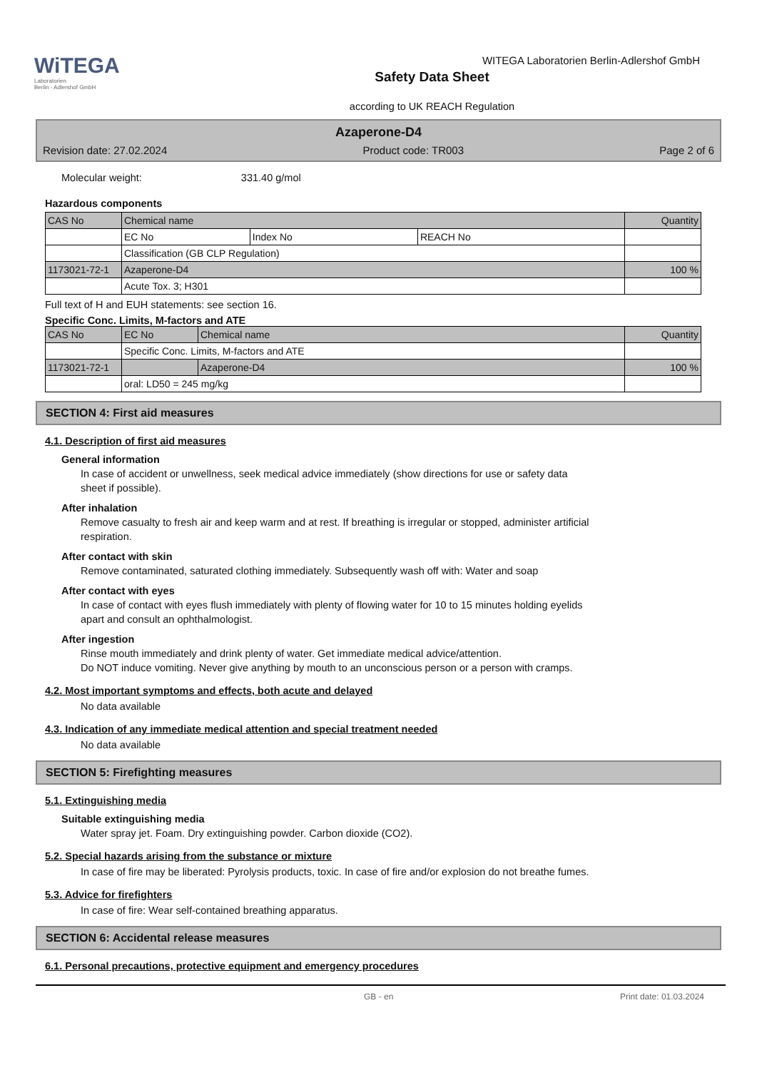WiTEGA
Laboratorien
Berlin - Adlershof GmbH
Safety Data Sheet
according to UK REACH Regulation
WITEGA Laboratorien Berlin-Adlershof GmbH
Azaperone-D4
Revision date: 27.02.2024 Product code: TR003 Page 2 of 6
Molecular weight: 331.40 g/mol
Hazardous components
| CAS No | Chemical name | | | Quantity |
| | EC No | Index No | REACH No | |
| | Classification (GB CLP Regulation) | | | |
| 1173021-72-1 | Azaperone-D4 | | | 100 % |
| | Acute Tox. 3; H301 | | | |
Full text of H and EUH statements: see section 16.
Specific Conc. Limits, M-factors and ATE
| CAS No | EC No | Chemical name | Quantity |
| | Specific Conc. Limits, M-factors and ATE | | |
| 1173021-72-1 | | Azaperone-D4 | 100 % |
| | oral: LD50 = 245 mg/kg | | |
SECTION 4: First aid measures
4.1. Description of first aid measures
General information
In case of accident or unwellness, seek medical advice immediately (show directions for use or safety data
sheet if possible).
After inhalation
Remove casualty to fresh air and keep warm and at rest. If breathing is irregular or stopped, administer artificial
respiration.
After contact with skin
Remove contaminated, saturated clothing immediately. Subsequently wash off with: Water and soap
After contact with eyes
In case of contact with eyes flush immediately with plenty of flowing water for 10 to 15 minutes holding eyelids
apart and consult an ophthalmologist.
After ingestion
Rinse mouth immediately and drink plenty of water. Get immediate medical advice/attention.
Do NOT induce vomiting. Never give anything by mouth to an unconscious person or a person with cramps.
4.2. Most important symptoms and effects, both acute and delayed
No data available
4.3. Indication of any immediate medical attention and special treatment needed
No data available
SECTION 5: Firefighting measures
5.1. Extinguishing media
Suitable extinguishing media
Water spray jet. Foam. Dry extinguishing powder. Carbon dioxide (CO2).
5.2. Special hazards arising from the substance or mixture
In case of fire may be liberated: Pyrolysis products, toxic. In case of fire and/or explosion do not breathe fumes.
5.3. Advice for firefighters
In case of fire: Wear self-contained breathing apparatus.
SECTION 6: Accidental release measures
6.1. Personal precautions, protective equipment and emergency procedures
GB - en Print date: 01.03.2024